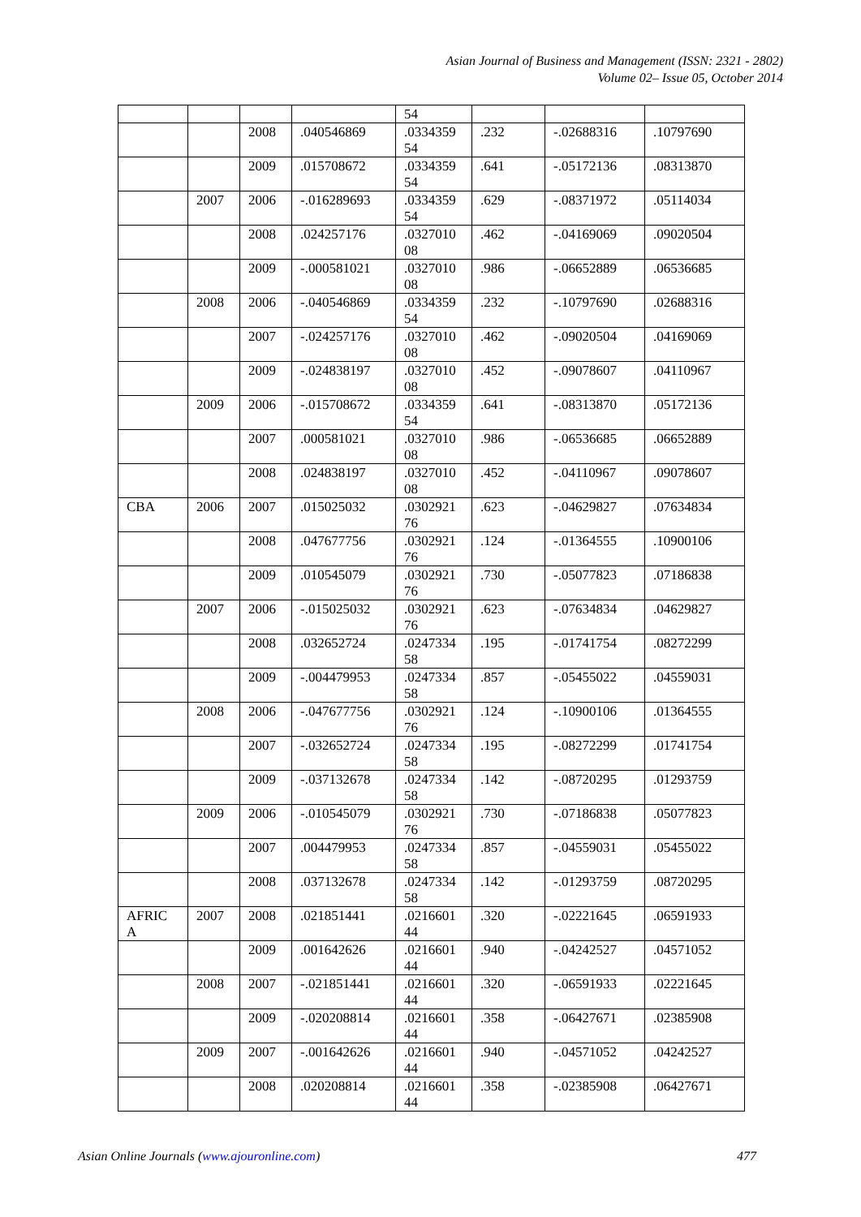Asian Journal of Business and Management (ISSN: 2321 - 2802)
Volume 02– Issue 05, October 2014
| | | | | 54 | | | |
| | | 2008 | .040546869 | .0334359 54 | .232 | -.02688316 | .10797690 |
| | | 2009 | .015708672 | .0334359 54 | .641 | -.05172136 | .08313870 |
| | 2007 | 2006 | -.016289693 | .0334359 54 | .629 | -.08371972 | .05114034 |
| | | 2008 | .024257176 | .0327010 08 | .462 | -.04169069 | .09020504 |
| | | 2009 | -.000581021 | .0327010 08 | .986 | -.06652889 | .06536685 |
| | 2008 | 2006 | -.040546869 | .0334359 54 | .232 | -.10797690 | .02688316 |
| | | 2007 | -.024257176 | .0327010 08 | .462 | -.09020504 | .04169069 |
| | | 2009 | -.024838197 | .0327010 08 | .452 | -.09078607 | .04110967 |
| | 2009 | 2006 | -.015708672 | .0334359 54 | .641 | -.08313870 | .05172136 |
| | | 2007 | .000581021 | .0327010 08 | .986 | -.06536685 | .06652889 |
| | | 2008 | .024838197 | .0327010 08 | .452 | -.04110967 | .09078607 |
| CBA | 2006 | 2007 | .015025032 | .0302921 76 | .623 | -.04629827 | .07634834 |
| | | 2008 | .047677756 | .0302921 76 | .124 | -.01364555 | .10900106 |
| | | 2009 | .010545079 | .0302921 76 | .730 | -.05077823 | .07186838 |
| | 2007 | 2006 | -.015025032 | .0302921 76 | .623 | -.07634834 | .04629827 |
| | | 2008 | .032652724 | .0247334 58 | .195 | -.01741754 | .08272299 |
| | | 2009 | -.004479953 | .0247334 58 | .857 | -.05455022 | .04559031 |
| | 2008 | 2006 | -.047677756 | .0302921 76 | .124 | -.10900106 | .01364555 |
| | | 2007 | -.032652724 | .0247334 58 | .195 | -.08272299 | .01741754 |
| | | 2009 | -.037132678 | .0247334 58 | .142 | -.08720295 | .01293759 |
| | 2009 | 2006 | -.010545079 | .0302921 76 | .730 | -.07186838 | .05077823 |
| | | 2007 | .004479953 | .0247334 58 | .857 | -.04559031 | .05455022 |
| | | 2008 | .037132678 | .0247334 58 | .142 | -.01293759 | .08720295 |
| AFRIC A | 2007 | 2008 | .021851441 | .0216601 44 | .320 | -.02221645 | .06591933 |
| | | 2009 | .001642626 | .0216601 44 | .940 | -.04242527 | .04571052 |
| | 2008 | 2007 | -.021851441 | .0216601 44 | .320 | -.06591933 | .02221645 |
| | | 2009 | -.020208814 | .0216601 44 | .358 | -.06427671 | .02385908 |
| | 2009 | 2007 | -.001642626 | .0216601 44 | .940 | -.04571052 | .04242527 |
| | | 2008 | .020208814 | .0216601 44 | .358 | -.02385908 | .06427671 |
Asian Online Journals (www.ajouronline.com) 477